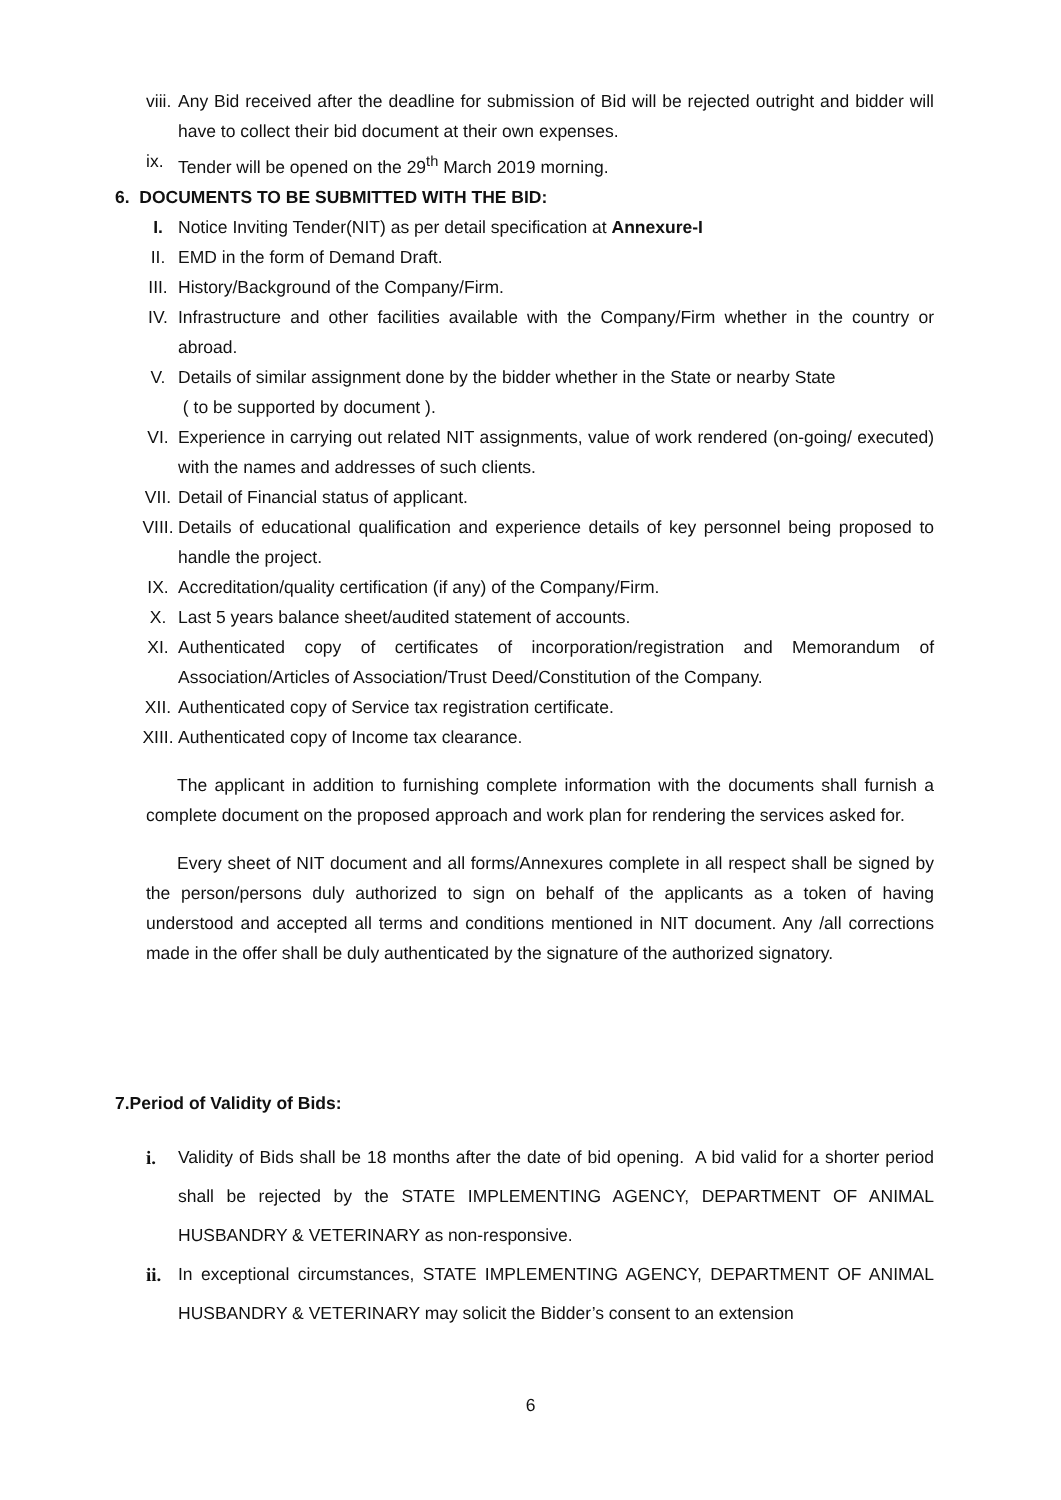viii. Any Bid received after the deadline for submission of Bid will be rejected outright and bidder will have to collect their bid document at their own expenses.
ix. Tender will be opened on the 29<sup>th</sup> March 2019 morning.
6. DOCUMENTS TO BE SUBMITTED WITH THE BID:
I. Notice Inviting Tender(NIT) as per detail specification at Annexure-I
II. EMD in the form of Demand Draft.
III. History/Background of the Company/Firm.
IV. Infrastructure and other facilities available with the Company/Firm whether in the country or abroad.
V. Details of similar assignment done by the bidder whether in the State or nearby State
( to be supported by document ).
VI. Experience in carrying out related NIT assignments, value of work rendered (on-going/ executed) with the names and addresses of such clients.
VII. Detail of Financial status of applicant.
VIII. Details of educational qualification and experience details of key personnel being proposed to handle the project.
IX. Accreditation/quality certification (if any) of the Company/Firm.
X. Last 5 years balance sheet/audited statement of accounts.
XI. Authenticated copy of certificates of incorporation/registration and Memorandum of Association/Articles of Association/Trust Deed/Constitution of the Company.
XII. Authenticated copy of Service tax registration certificate.
XIII. Authenticated copy of Income tax clearance.
The applicant in addition to furnishing complete information with the documents shall furnish a complete document on the proposed approach and work plan for rendering the services asked for.
Every sheet of NIT document and all forms/Annexures complete in all respect shall be signed by the person/persons duly authorized to sign on behalf of the applicants as a token of having understood and accepted all terms and conditions mentioned in NIT document. Any /all corrections made in the offer shall be duly authenticated by the signature of the authorized signatory.
7.Period of Validity of Bids:
i. Validity of Bids shall be 18 months after the date of bid opening. A bid valid for a shorter period shall be rejected by the STATE IMPLEMENTING AGENCY, DEPARTMENT OF ANIMAL HUSBANDRY & VETERINARY as non-responsive.
ii. In exceptional circumstances, STATE IMPLEMENTING AGENCY, DEPARTMENT OF ANIMAL HUSBANDRY & VETERINARY may solicit the Bidder’s consent to an extension
6